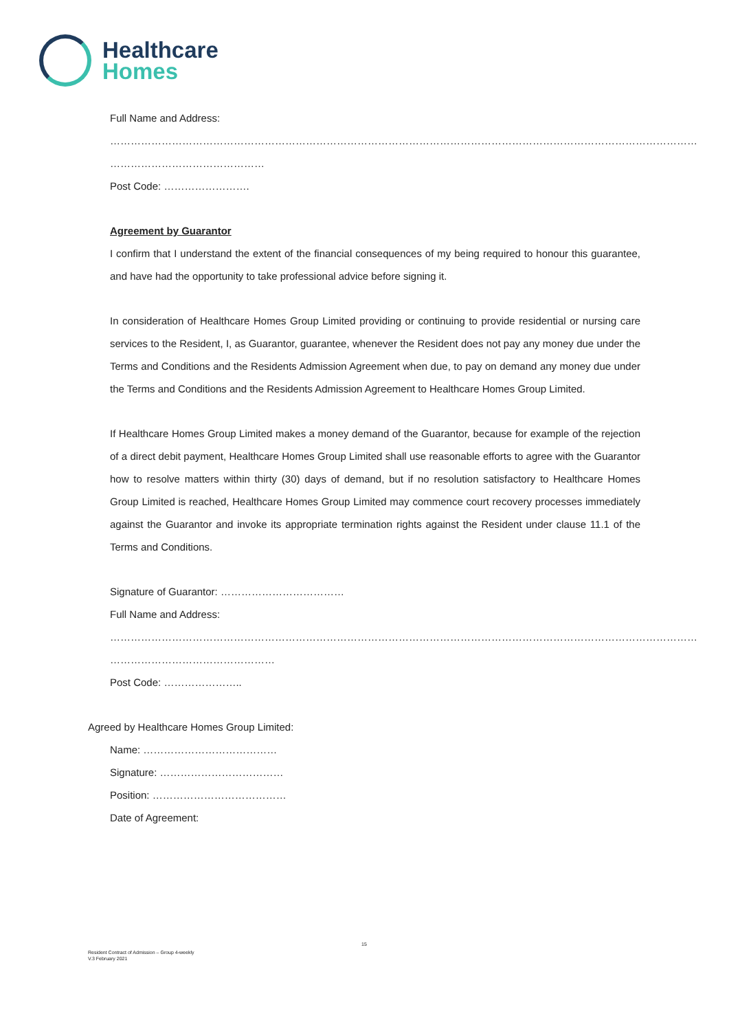Healthcare
Homes
Full Name and Address:
………………………………………………………………………………………………………………………………………………………
………………………………………
Post Code: …………………….
Agreement by Guarantor
I confirm that I understand the extent of the financial consequences of my being required to honour this guarantee, and have had the opportunity to take professional advice before signing it.
In consideration of Healthcare Homes Group Limited providing or continuing to provide residential or nursing care services to the Resident, I, as Guarantor, guarantee, whenever the Resident does not pay any money due under the Terms and Conditions and the Residents Admission Agreement when due, to pay on demand any money due under the Terms and Conditions and the Residents Admission Agreement to Healthcare Homes Group Limited.
If Healthcare Homes Group Limited makes a money demand of the Guarantor, because for example of the rejection of a direct debit payment, Healthcare Homes Group Limited shall use reasonable efforts to agree with the Guarantor how to resolve matters within thirty (30) days of demand, but if no resolution satisfactory to Healthcare Homes Group Limited is reached, Healthcare Homes Group Limited may commence court recovery processes immediately against the Guarantor and invoke its appropriate termination rights against the Resident under clause 11.1 of the Terms and Conditions.
Signature of Guarantor: ………………………………
Full Name and Address:
………………………………………………………………………………………………………………………………………………………
…………………………………………
Post Code: …………………..
Agreed by Healthcare Homes Group Limited:
Name: …………………………………
Signature: ………………………………
Position: …………………………………
Date of Agreement:
15
Resident Contract of Admission – Group 4-weekly
V.3 February 2021